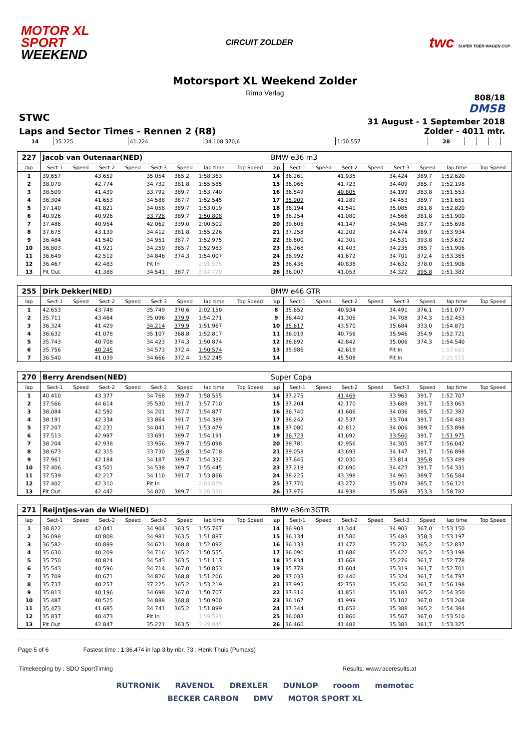MOTOR XL
SPORT
WEEKEND
CIRCUIT ZOLDER
twc SUPER TOER WAGEN CUP
Motorsport XL Weekend Zolder
Rimo Verlag
STWC
Laps and Sector Times - Rennen 2 (R8)
808/18
DMSB
31 August - 1 September 2018
Zolder - 4011 mtr.
| 14 | 35.225 | 41.224 | 34.108 370,6 | 1:50.557 | 28 | | | | |
| 227 | Jacob van Outenaar(NED) | | | | | | | | BMW e36 m3 | | | | | | | | |
| lap | Sect-1 | Speed | Sect-2 | Speed | Sect-3 | Speed | lap time | Top Speed | lap | Sect-1 | Speed | Sect-2 | Speed | Sect-3 | Speed | lap time | Top Speed |
| 1 | 39.657 | | 43.652 | | 35.054 | 365,2 | 1:58.363 | | 14 | 36.261 | | 41.935 | | 34.424 | 389,7 | 1:52.620 | |
| 2 | 38.079 | | 42.774 | | 34.732 | 381,8 | 1:55.585 | | 15 | 36.066 | | 41.723 | | 34.409 | 385,7 | 1:52.198 | |
| 3 | 38.509 | | 41.439 | | 33.792 | 389,7 | 1:53.740 | | 16 | 36.549 | | 40.805 | | 34.199 | 383,8 | 1:51.553 | |
| 4 | 36.304 | | 41.653 | | 34.588 | 387,7 | 1:52.545 | | 17 | 35.909 | | 41.289 | | 34.453 | 389,7 | 1:51.651 | |
| 5 | 37.140 | | 41.821 | | 34.058 | 389,7 | 1:53.019 | | 18 | 36.194 | | 41.541 | | 35.085 | 381,8 | 1:52.820 | |
| 6 | 40.926 | | 40.926 | | 33.728 | 389,7 | 1:50.808 | | 19 | 36.254 | | 41.080 | | 34.566 | 381,8 | 1:51.900 | |
| 7 | 37.486 | | 40.954 | | 42.062 | 339,0 | 2:00.502 | | 20 | 39.605 | | 41.147 | | 34.946 | 387,7 | 1:55.698 | |
| 8 | 37.675 | | 43.139 | | 34.412 | 381,8 | 1:55.226 | | 21 | 37.258 | | 42.202 | | 34.474 | 389,7 | 1:53.934 | |
| 9 | 36.484 | | 41.540 | | 34.951 | 387,7 | 1:52.975 | | 22 | 36.800 | | 42.301 | | 34.531 | 393,8 | 1:53.632 | |
| 10 | 36.803 | | 41.921 | | 34.259 | 385,7 | 1:52.983 | | 23 | 36.268 | | 41.403 | | 34.235 | 385,7 | 1:51.906 | |
| 11 | 36.649 | | 42.512 | | 34.846 | 374,3 | 1:54.007 | | 24 | 36.992 | | 41.672 | | 34.701 | 372,4 | 1:53.365 | |
| 12 | 36.467 | | 42.483 | | Pit In | | 2:01.575 | | 25 | 36.436 | | 40.838 | | 34.632 | 378,0 | 1:51.906 | |
| 13 | Pit Out | | 41.388 | | 34.541 | 387,7 | 3:14.720 | | 26 | 36.007 | | 41.053 | | 34.322 | 395,8 | 1:51.382 | |
| 255 | Dirk Dekker(NED) | | | | | | | | BMW e46 GTR | | | | | | | | |
| lap | Sect-1 | Speed | Sect-2 | Speed | Sect-3 | Speed | lap time | Top Speed | lap | Sect-1 | Speed | Sect-2 | Speed | Sect-3 | Speed | lap time | Top Speed |
| 1 | 42.653 | | 43.748 | | 35.749 | 370,6 | 2:02.150 | | 8 | 35.652 | | 40.934 | | 34.491 | 376,1 | 1:51.077 | |
| 2 | 35.711 | | 43.464 | | 35.096 | 379,9 | 1:54.271 | | 9 | 36.440 | | 41.305 | | 34.708 | 374,3 | 1:52.453 | |
| 3 | 36.324 | | 41.429 | | 34.214 | 379,9 | 1:51.967 | | 10 | 35.617 | | 43.570 | | 35.684 | 333,0 | 1:54.871 | |
| 4 | 36.632 | | 41.078 | | 35.107 | 368,8 | 1:52.817 | | 11 | 36.019 | | 40.756 | | 35.946 | 354,9 | 1:52.721 | |
| 5 | 35.743 | | 40.708 | | 34.423 | 374,3 | 1:50.874 | | 12 | 36.692 | | 42.842 | | 35.006 | 374,3 | 1:54.540 | |
| 6 | 35.756 | | 40.245 | | 34.573 | 372,4 | 1:50.574 | | 13 | 35.986 | | 42.619 | | Pit In | | 1:57.661 | |
| 7 | 36.540 | | 41.039 | | 34.666 | 372,4 | 1:52.245 | | 14 | | | 45.508 | | Pit In | | 3:25.515 | |
| 270 | Berry Arendsen(NED) | | | | | | | | Super Copa | | | | | | | | |
| lap | Sect-1 | Speed | Sect-2 | Speed | Sect-3 | Speed | lap time | Top Speed | lap | Sect-1 | Speed | Sect-2 | Speed | Sect-3 | Speed | lap time | Top Speed |
| 1 | 40.410 | | 43.377 | | 34.768 | 389,7 | 1:58.555 | | 14 | 37.275 | | 41.469 | | 33.963 | 391,7 | 1:52.707 | |
| 2 | 37.566 | | 44.614 | | 35.530 | 391,7 | 1:57.710 | | 15 | 37.204 | | 42.170 | | 33.689 | 391,7 | 1:53.063 | |
| 3 | 38.084 | | 42.592 | | 34.201 | 387,7 | 1:54.877 | | 16 | 36.740 | | 41.606 | | 34.036 | 385,7 | 1:52.382 | |
| 4 | 38.191 | | 42.334 | | 33.864 | 391,7 | 1:54.389 | | 17 | 38.242 | | 42.537 | | 33.704 | 391,7 | 1:54.483 | |
| 5 | 37.207 | | 42.231 | | 34.041 | 391,7 | 1:53.479 | | 18 | 37.080 | | 42.812 | | 34.006 | 389,7 | 1:53.898 | |
| 6 | 37.513 | | 42.987 | | 33.691 | 389,7 | 1:54.191 | | 19 | 36.723 | | 41.692 | | 33.560 | 391,7 | 1:51.975 | |
| 7 | 38.204 | | 42.938 | | 33.956 | 389,7 | 1:55.098 | | 20 | 38.781 | | 42.956 | | 34.305 | 387,7 | 1:56.042 | |
| 8 | 38.673 | | 42.315 | | 33.730 | 395,8 | 1:54.718 | | 21 | 39.058 | | 43.693 | | 34.147 | 391,7 | 1:56.898 | |
| 9 | 37.961 | | 42.184 | | 34.187 | 389,7 | 1:54.332 | | 22 | 37.645 | | 42.030 | | 33.814 | 395,8 | 1:53.489 | |
| 10 | 37.406 | | 43.501 | | 34.538 | 389,7 | 1:55.445 | | 23 | 37.218 | | 42.690 | | 34.423 | 391,7 | 1:54.331 | |
| 11 | 37.539 | | 42.217 | | 34.110 | 391,7 | 1:53.866 | | 24 | 38.225 | | 43.398 | | 34.961 | 389,7 | 1:56.584 | |
| 12 | 37.402 | | 42.310 | | Pit In | | 2:03.679 | | 25 | 37.770 | | 43.272 | | 35.079 | 385,7 | 1:56.121 | |
| 13 | Pit Out | | 42.442 | | 34.020 | 389,7 | 3:20.330 | | 26 | 37.976 | | 44.938 | | 35.868 | 353,3 | 1:58.782 | |
| 271 | Reijntjes-van de Wiel(NED) | | | | | | | | BMW e36m3GTR | | | | | | | | |
| lap | Sect-1 | Speed | Sect-2 | Speed | Sect-3 | Speed | lap time | Top Speed | lap | Sect-1 | Speed | Sect-2 | Speed | Sect-3 | Speed | lap time | Top Speed |
| 1 | 38.822 | | 42.041 | | 34.904 | 363,5 | 1:55.767 | | 14 | 36.903 | | 41.344 | | 34.903 | 367,0 | 1:53.150 | |
| 2 | 36.098 | | 40.808 | | 34.981 | 363,5 | 1:51.887 | | 15 | 36.134 | | 41.580 | | 35.483 | 358,3 | 1:53.197 | |
| 3 | 36.582 | | 40.889 | | 34.621 | 368,8 | 1:52.092 | | 16 | 36.133 | | 41.472 | | 35.232 | 365,2 | 1:52.837 | |
| 4 | 35.630 | | 40.209 | | 34.716 | 365,2 | 1:50.555 | | 17 | 36.090 | | 41.686 | | 35.422 | 365,2 | 1:53.198 | |
| 5 | 35.750 | | 40.824 | | 34.543 | 363,5 | 1:51.117 | | 18 | 35.834 | | 41.668 | | 35.276 | 361,7 | 1:52.778 | |
| 6 | 35.543 | | 40.596 | | 34.714 | 367,0 | 1:50.853 | | 19 | 35.778 | | 41.604 | | 35.319 | 361,7 | 1:52.701 | |
| 7 | 35.709 | | 40.671 | | 34.826 | 368,8 | 1:51.206 | | 20 | 37.033 | | 42.440 | | 35.324 | 361,7 | 1:54.797 | |
| 8 | 35.737 | | 40.257 | | 37.225 | 365,2 | 1:53.219 | | 21 | 37.995 | | 42.753 | | 35.450 | 361,7 | 1:56.198 | |
| 9 | 35.813 | | 40.196 | | 34.698 | 367,0 | 1:50.707 | | 22 | 37.316 | | 41.851 | | 35.183 | 365,2 | 1:54.350 | |
| 10 | 35.487 | | 40.525 | | 34.888 | 368,8 | 1:50.900 | | 23 | 36.167 | | 41.999 | | 35.102 | 367,0 | 1:53.268 | |
| 11 | 35.473 | | 41.685 | | 34.741 | 365,2 | 1:51.899 | | 24 | 37.344 | | 41.652 | | 35.388 | 365,2 | 1:54.384 | |
| 12 | 35.837 | | 40.473 | | Pit In | | 1:59.591 | | 25 | 36.083 | | 41.860 | | 35.567 | 367,0 | 1:53.510 | |
| 13 | Pit Out | | 42.847 | | 35.221 | 363,5 | 3:29.845 | | 26 | 36.460 | | 41.482 | | 35.383 | 361,7 | 1:53.325 | |
Page 5 of 6 Fastest time : 1:36.474 in lap 3 by nbr. 73 : Henk Thuis (Pumaxs)
Timekeeping by : SDO SportTiming Results: www.raceresults.at
RUTRONIK RAVENOL DREXLER DUNLOP rooom memotec BECKER CARBON DMV MOTOR SPORT XL